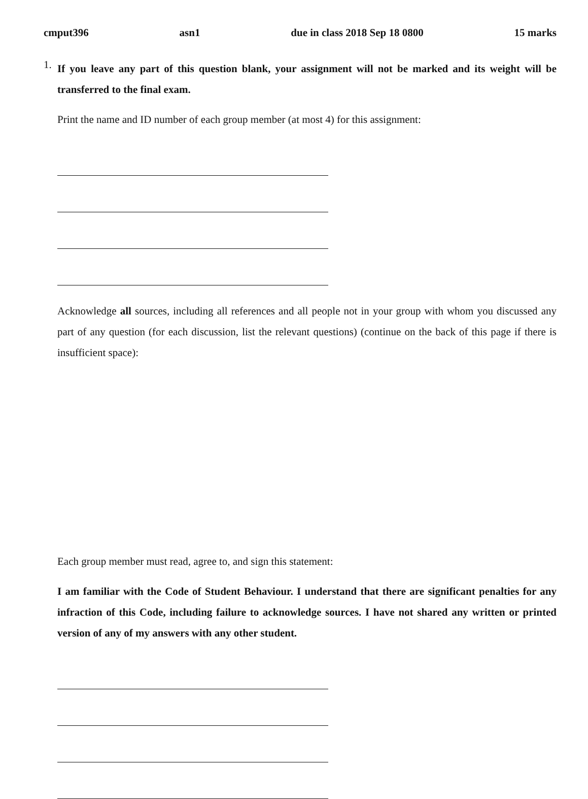cmput396 asn1 due in class 2018 Sep 18 0800 15 marks
1.
If you leave any part of this question blank, your assignment will not be marked and its weight will be transferred to the final exam.
Print the name and ID number of each group member (at most 4) for this assignment:
Acknowledge all sources, including all references and all people not in your group with whom you discussed any part of any question (for each discussion, list the relevant questions) (continue on the back of this page if there is insufficient space):
Each group member must read, agree to, and sign this statement:
I am familiar with the Code of Student Behaviour. I understand that there are significant penalties for any infraction of this Code, including failure to acknowledge sources. I have not shared any written or printed version of any of my answers with any other student.